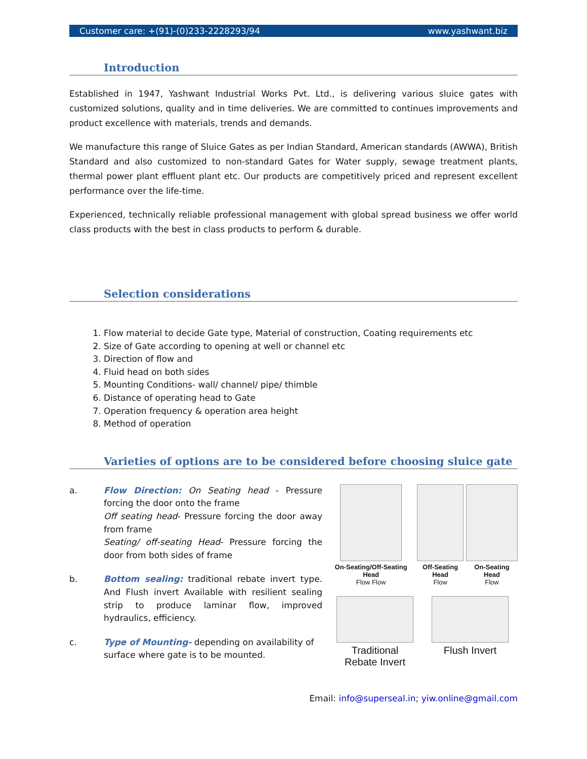Customer care: +(91)-(0)233-2228293/94 www.yashwant.biz
Introduction
Established in 1947, Yashwant Industrial Works Pvt. Ltd., is delivering various sluice gates with customized solutions, quality and in time deliveries. We are committed to continues improvements and product excellence with materials, trends and demands.
We manufacture this range of Sluice Gates as per Indian Standard, American standards (AWWA), British Standard and also customized to non-standard Gates for Water supply, sewage treatment plants, thermal power plant effluent plant etc. Our products are competitively priced and represent excellent performance over the life-time.
Experienced, technically reliable professional management with global spread business we offer world class products with the best in class products to perform & durable.
Selection considerations
1. Flow material to decide Gate type, Material of construction, Coating requirements etc
2. Size of Gate according to opening at well or channel etc
3. Direction of flow and
4. Fluid head on both sides
5. Mounting Conditions- wall/ channel/ pipe/ thimble
6. Distance of operating head to Gate
7. Operation frequency & operation area height
8. Method of operation
Varieties of options are to be considered before choosing sluice gate
a. Flow Direction: On Seating head - Pressure forcing the door onto the frame
Off seating head- Pressure forcing the door away from frame
Seating/ off-seating Head- Pressure forcing the door from both sides of frame
b. Bottom sealing: traditional rebate invert type. And Flush invert Available with resilient sealing strip to produce laminar flow, improved hydraulics, efficiency.
c. Type of Mounting- depending on availability of surface where gate is to be mounted.
On-Seating/Off-Seating Head
Flow Flow
Off-Seating Head
Flow
On-Seating Head
Flow
Traditional
Rebate Invert
Flush Invert
Email: info@superseal.in; yiw.online@gmail.com